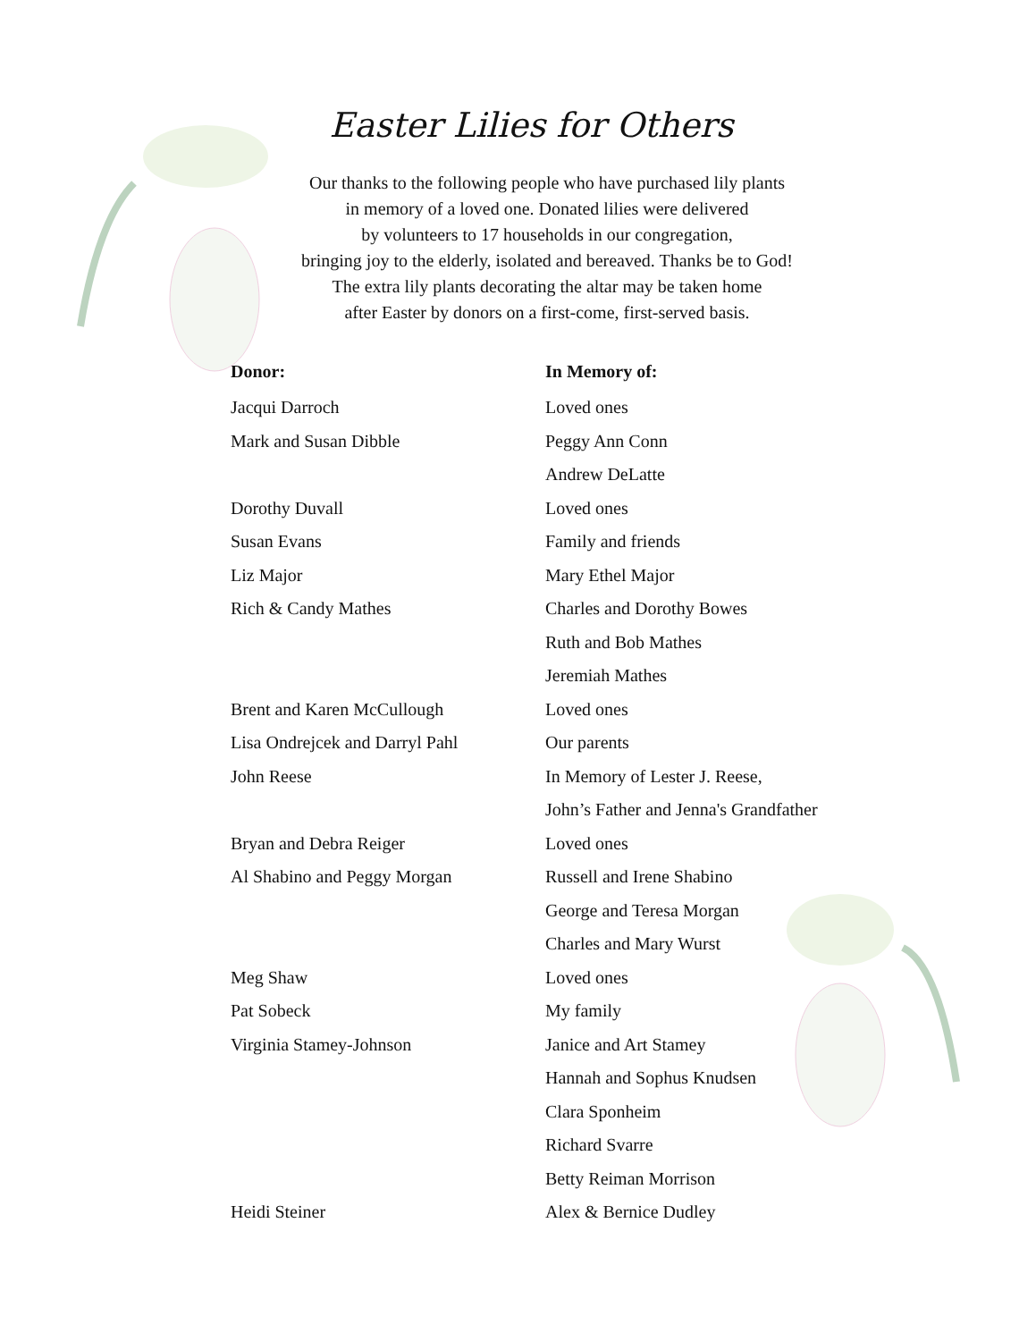Easter Lilies for Others
Our thanks to the following people who have purchased lily plants
in memory of a loved one. Donated lilies were delivered
by volunteers to 17 households in our congregation,
bringing joy to the elderly, isolated and bereaved. Thanks be to God!
The extra lily plants decorating the altar may be taken home
after Easter by donors on a first-come, first-served basis.
| Donor: | In Memory of: |
| --- | --- |
| Jacqui Darroch | Loved ones |
| Mark and Susan Dibble | Peggy Ann Conn |
| | Andrew DeLatte |
| Dorothy Duvall | Loved ones |
| Susan Evans | Family and friends |
| Liz Major | Mary Ethel Major |
| Rich & Candy Mathes | Charles and Dorothy Bowes |
| | Ruth and Bob Mathes |
| | Jeremiah Mathes |
| Brent and Karen McCullough | Loved ones |
| Lisa Ondrejcek and Darryl Pahl | Our parents |
| John Reese | In Memory of Lester J. Reese, |
| | John’s Father and Jenna's Grandfather |
| Bryan and Debra Reiger | Loved ones |
| Al Shabino and Peggy Morgan | Russell and Irene Shabino |
| | George and Teresa Morgan |
| | Charles and Mary Wurst |
| Meg Shaw | Loved ones |
| Pat Sobeck | My family |
| Virginia Stamey-Johnson | Janice and Art Stamey |
| | Hannah and Sophus Knudsen |
| | Clara Sponheim |
| | Richard Svarre |
| | Betty Reiman Morrison |
| Heidi Steiner | Alex & Bernice Dudley |